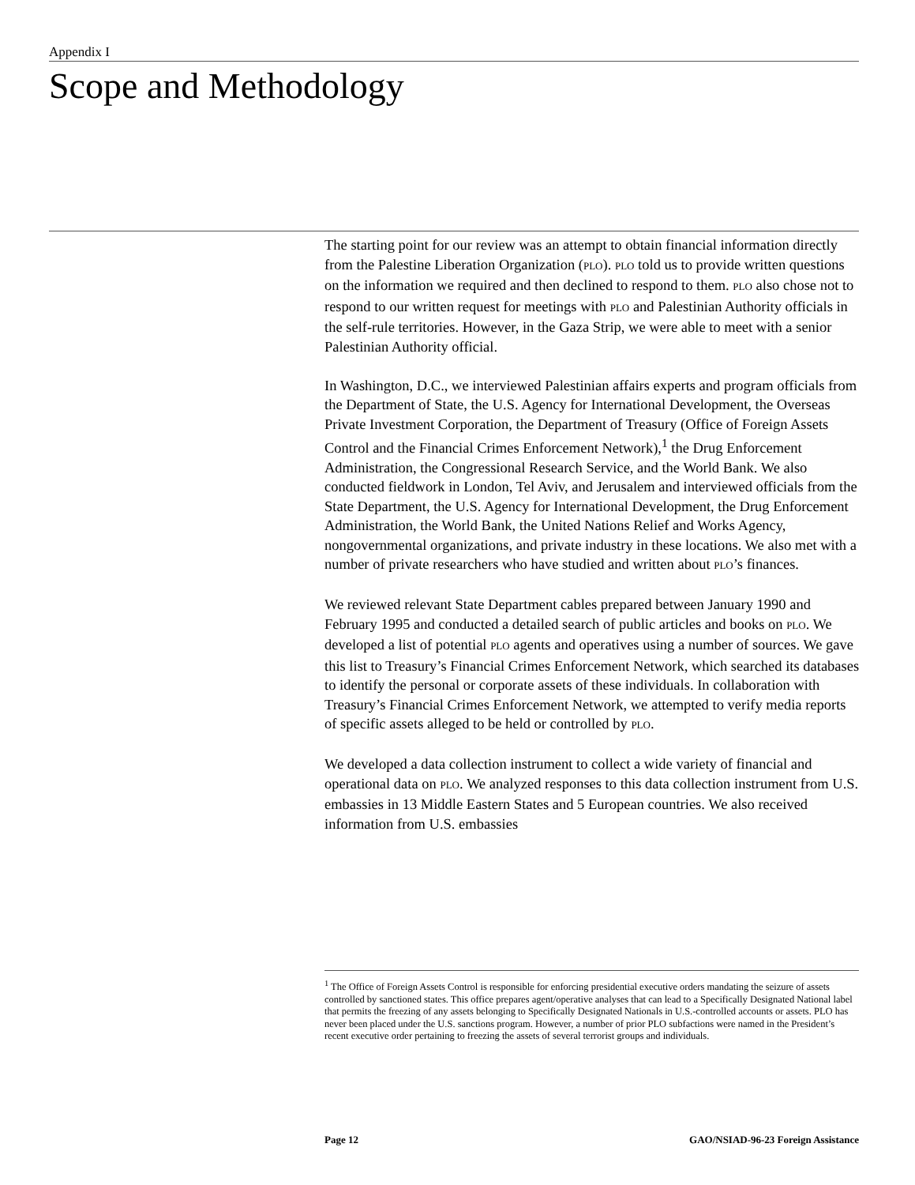Appendix I
Scope and Methodology
The starting point for our review was an attempt to obtain financial information directly from the Palestine Liberation Organization (PLO). PLO told us to provide written questions on the information we required and then declined to respond to them. PLO also chose not to respond to our written request for meetings with PLO and Palestinian Authority officials in the self-rule territories. However, in the Gaza Strip, we were able to meet with a senior Palestinian Authority official.
In Washington, D.C., we interviewed Palestinian affairs experts and program officials from the Department of State, the U.S. Agency for International Development, the Overseas Private Investment Corporation, the Department of Treasury (Office of Foreign Assets Control and the Financial Crimes Enforcement Network),<sup>1</sup> the Drug Enforcement Administration, the Congressional Research Service, and the World Bank. We also conducted fieldwork in London, Tel Aviv, and Jerusalem and interviewed officials from the State Department, the U.S. Agency for International Development, the Drug Enforcement Administration, the World Bank, the United Nations Relief and Works Agency, nongovernmental organizations, and private industry in these locations. We also met with a number of private researchers who have studied and written about PLO’s finances.
We reviewed relevant State Department cables prepared between January 1990 and February 1995 and conducted a detailed search of public articles and books on PLO. We developed a list of potential PLO agents and operatives using a number of sources. We gave this list to Treasury’s Financial Crimes Enforcement Network, which searched its databases to identify the personal or corporate assets of these individuals. In collaboration with Treasury’s Financial Crimes Enforcement Network, we attempted to verify media reports of specific assets alleged to be held or controlled by PLO.
We developed a data collection instrument to collect a wide variety of financial and operational data on PLO. We analyzed responses to this data collection instrument from U.S. embassies in 13 Middle Eastern States and 5 European countries. We also received information from U.S. embassies
<sup>1</sup> The Office of Foreign Assets Control is responsible for enforcing presidential executive orders mandating the seizure of assets controlled by sanctioned states. This office prepares agent/operative analyses that can lead to a Specifically Designated National label that permits the freezing of any assets belonging to Specifically Designated Nationals in U.S.-controlled accounts or assets. PLO has never been placed under the U.S. sanctions program. However, a number of prior PLO subfactions were named in the President’s recent executive order pertaining to freezing the assets of several terrorist groups and individuals.
Page 12 GAO/NSIAD-96-23 Foreign Assistance